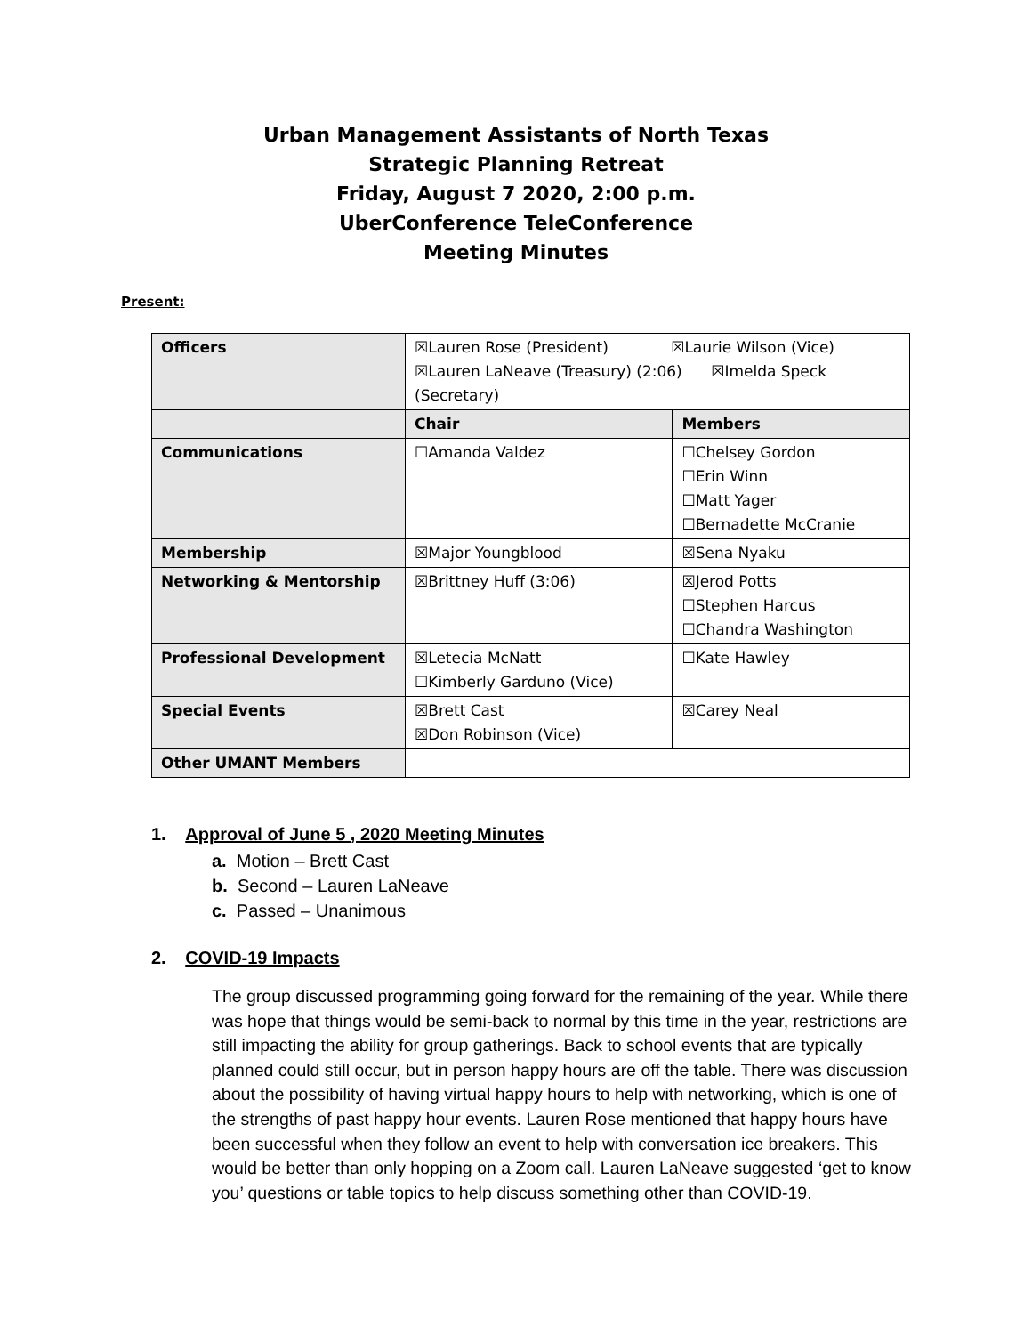Urban Management Assistants of North Texas
Strategic Planning Retreat
Friday, August 7 2020, 2:00 p.m.
UberConference TeleConference
Meeting Minutes
Present:
| Officers | ☒Lauren Rose (President) ☒Laurie Wilson (Vice) ☒Lauren LaNeave (Treasury) (2:06) ☒Imelda Speck (Secretary) | |
| | Chair | Members |
| Communications | ☐Amanda Valdez | ☐Chelsey Gordon ☐Erin Winn ☐Matt Yager ☐Bernadette McCranie |
| Membership | ☒Major Youngblood | ☒Sena Nyaku |
| Networking & Mentorship | ☒Brittney Huff (3:06) | ☒Jerod Potts ☐Stephen Harcus ☐Chandra Washington |
| Professional Development | ☒Letecia McNatt ☐Kimberly Garduno (Vice) | ☐Kate Hawley |
| Special Events | ☒Brett Cast ☒Don Robinson (Vice) | ☒Carey Neal |
| Other UMANT Members | | |
1. Approval of June 5 , 2020 Meeting Minutes
a. Motion – Brett Cast
b. Second – Lauren LaNeave
c. Passed – Unanimous
2. COVID-19 Impacts
The group discussed programming going forward for the remaining of the year. While there was hope that things would be semi-back to normal by this time in the year, restrictions are still impacting the ability for group gatherings. Back to school events that are typically planned could still occur, but in person happy hours are off the table. There was discussion about the possibility of having virtual happy hours to help with networking, which is one of the strengths of past happy hour events. Lauren Rose mentioned that happy hours have been successful when they follow an event to help with conversation ice breakers. This would be better than only hopping on a Zoom call. Lauren LaNeave suggested ‘get to know you’ questions or table topics to help discuss something other than COVID-19.